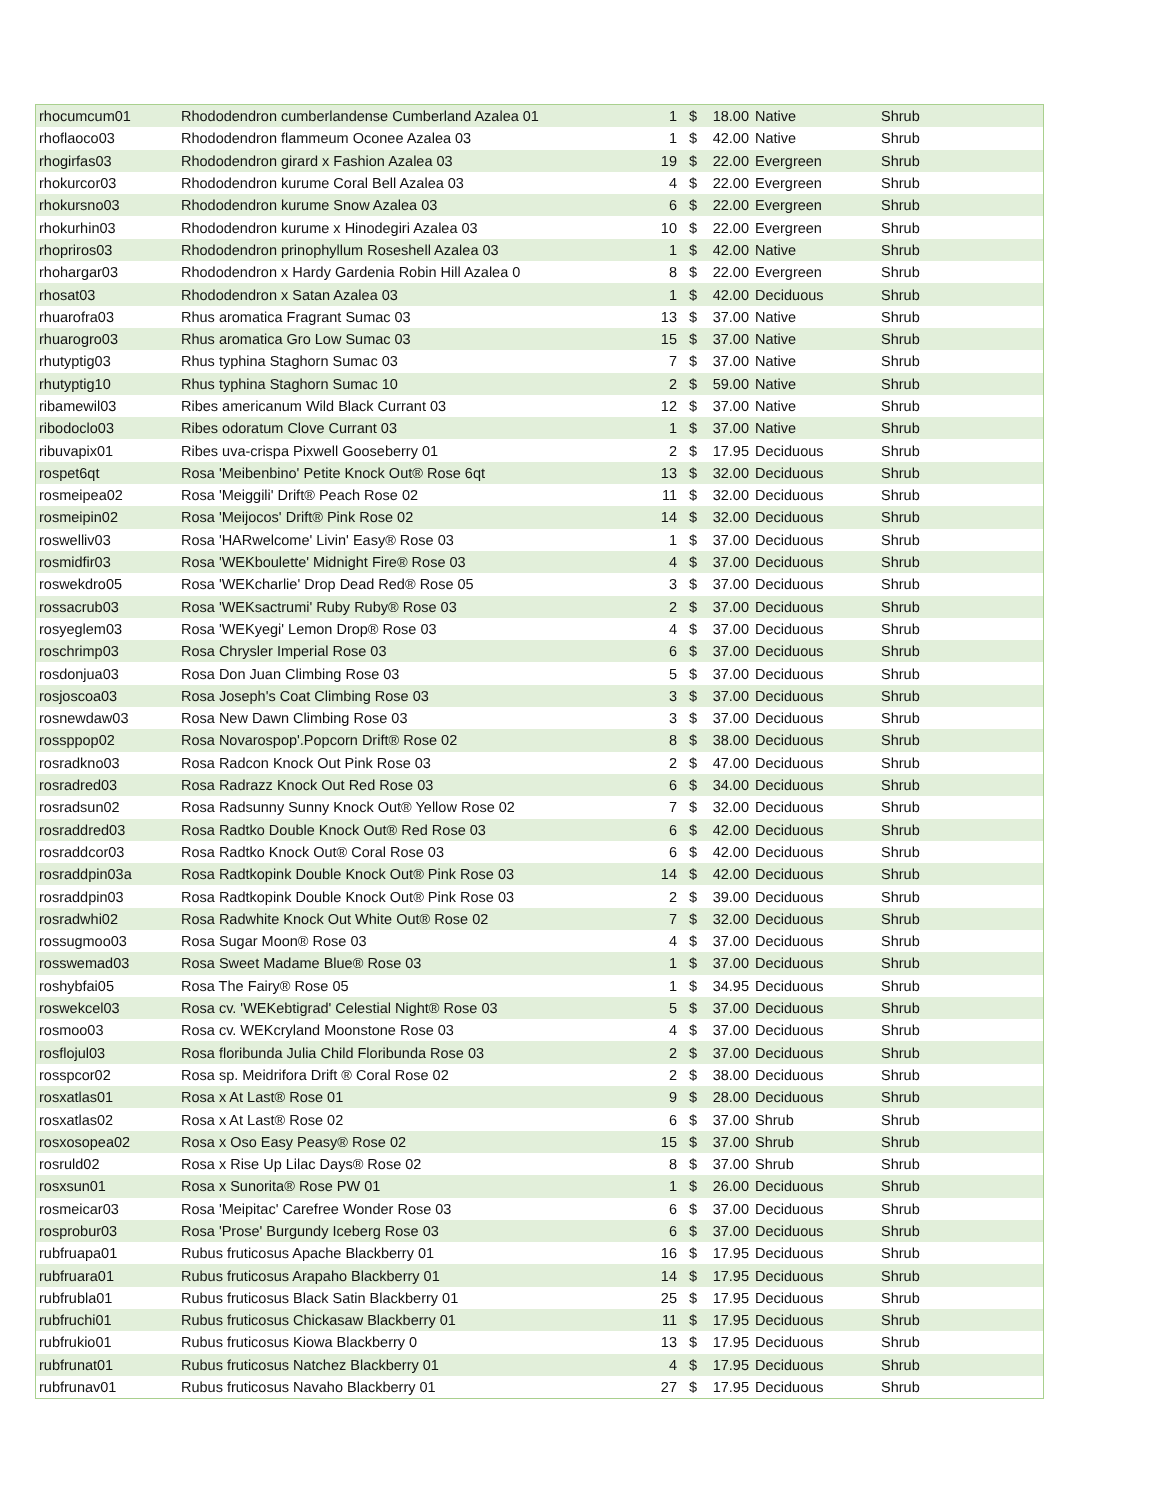| rhocumcum01 | Rhododendron cumberlandense Cumberland Azalea 01 | 1 | $ | 18.00 | Native | Shrub |
| rhoflaoco03 | Rhododendron flammeum Oconee Azalea 03 | 1 | $ | 42.00 | Native | Shrub |
| rhogirfas03 | Rhododendron girard x Fashion Azalea 03 | 19 | $ | 22.00 | Evergreen | Shrub |
| rhokurcor03 | Rhododendron kurume Coral Bell Azalea 03 | 4 | $ | 22.00 | Evergreen | Shrub |
| rhokursno03 | Rhododendron kurume Snow Azalea 03 | 6 | $ | 22.00 | Evergreen | Shrub |
| rhokurhin03 | Rhododendron kurume x Hinodegiri Azalea 03 | 10 | $ | 22.00 | Evergreen | Shrub |
| rhopriros03 | Rhododendron prinophyllum Roseshell Azalea 03 | 1 | $ | 42.00 | Native | Shrub |
| rhohargar03 | Rhododendron x Hardy Gardenia Robin Hill Azalea 0 | 8 | $ | 22.00 | Evergreen | Shrub |
| rhosat03 | Rhododendron x Satan Azalea 03 | 1 | $ | 42.00 | Deciduous | Shrub |
| rhuarofra03 | Rhus aromatica Fragrant Sumac 03 | 13 | $ | 37.00 | Native | Shrub |
| rhuarogro03 | Rhus aromatica Gro Low Sumac 03 | 15 | $ | 37.00 | Native | Shrub |
| rhutyptig03 | Rhus typhina Staghorn Sumac 03 | 7 | $ | 37.00 | Native | Shrub |
| rhutyptig10 | Rhus typhina Staghorn Sumac 10 | 2 | $ | 59.00 | Native | Shrub |
| ribamewil03 | Ribes americanum Wild Black Currant 03 | 12 | $ | 37.00 | Native | Shrub |
| ribodoclo03 | Ribes odoratum Clove Currant 03 | 1 | $ | 37.00 | Native | Shrub |
| ribuvapix01 | Ribes uva-crispa Pixwell Gooseberry 01 | 2 | $ | 17.95 | Deciduous | Shrub |
| rospet6qt | Rosa 'Meibenbino' Petite Knock Out® Rose 6qt | 13 | $ | 32.00 | Deciduous | Shrub |
| rosmeipea02 | Rosa 'Meiggili' Drift® Peach Rose 02 | 11 | $ | 32.00 | Deciduous | Shrub |
| rosmeipin02 | Rosa 'Meijocos' Drift® Pink Rose 02 | 14 | $ | 32.00 | Deciduous | Shrub |
| roswelliv03 | Rosa 'HARwelcome' Livin' Easy® Rose 03 | 1 | $ | 37.00 | Deciduous | Shrub |
| rosmidfir03 | Rosa 'WEKboulette' Midnight Fire® Rose 03 | 4 | $ | 37.00 | Deciduous | Shrub |
| roswekdro05 | Rosa 'WEKcharlie' Drop Dead Red® Rose 05 | 3 | $ | 37.00 | Deciduous | Shrub |
| rossacrub03 | Rosa 'WEKsactrumi' Ruby Ruby® Rose 03 | 2 | $ | 37.00 | Deciduous | Shrub |
| rosyeglem03 | Rosa 'WEKyegi' Lemon Drop® Rose 03 | 4 | $ | 37.00 | Deciduous | Shrub |
| roschrimp03 | Rosa Chrysler Imperial Rose 03 | 6 | $ | 37.00 | Deciduous | Shrub |
| rosdonjua03 | Rosa Don Juan Climbing Rose 03 | 5 | $ | 37.00 | Deciduous | Shrub |
| rosjoscoa03 | Rosa Joseph's Coat Climbing Rose 03 | 3 | $ | 37.00 | Deciduous | Shrub |
| rosnewdaw03 | Rosa New Dawn Climbing Rose 03 | 3 | $ | 37.00 | Deciduous | Shrub |
| rossppop02 | Rosa Novarospop'.Popcorn Drift® Rose 02 | 8 | $ | 38.00 | Deciduous | Shrub |
| rosradkno03 | Rosa Radcon Knock Out Pink Rose 03 | 2 | $ | 47.00 | Deciduous | Shrub |
| rosradred03 | Rosa Radrazz Knock Out Red Rose 03 | 6 | $ | 34.00 | Deciduous | Shrub |
| rosradsun02 | Rosa Radsunny Sunny Knock Out® Yellow Rose 02 | 7 | $ | 32.00 | Deciduous | Shrub |
| rosraddred03 | Rosa Radtko Double Knock Out® Red Rose 03 | 6 | $ | 42.00 | Deciduous | Shrub |
| rosraddcor03 | Rosa Radtko Knock Out® Coral Rose 03 | 6 | $ | 42.00 | Deciduous | Shrub |
| rosraddpin03a | Rosa Radtkopink Double Knock Out® Pink Rose 03 | 14 | $ | 42.00 | Deciduous | Shrub |
| rosraddpin03 | Rosa Radtkopink Double Knock Out® Pink Rose 03 | 2 | $ | 39.00 | Deciduous | Shrub |
| rosradwhi02 | Rosa Radwhite Knock Out White Out® Rose 02 | 7 | $ | 32.00 | Deciduous | Shrub |
| rossugmoo03 | Rosa Sugar Moon® Rose 03 | 4 | $ | 37.00 | Deciduous | Shrub |
| rosswemad03 | Rosa Sweet Madame Blue® Rose 03 | 1 | $ | 37.00 | Deciduous | Shrub |
| roshybfai05 | Rosa The Fairy® Rose 05 | 1 | $ | 34.95 | Deciduous | Shrub |
| roswekcel03 | Rosa cv. 'WEKebtigrad' Celestial Night® Rose 03 | 5 | $ | 37.00 | Deciduous | Shrub |
| rosmoo03 | Rosa cv. WEKcryland Moonstone Rose 03 | 4 | $ | 37.00 | Deciduous | Shrub |
| rosflojul03 | Rosa floribunda Julia Child Floribunda Rose 03 | 2 | $ | 37.00 | Deciduous | Shrub |
| rosspcor02 | Rosa sp. Meidrifora Drift ® Coral Rose 02 | 2 | $ | 38.00 | Deciduous | Shrub |
| rosxatlas01 | Rosa x At Last® Rose 01 | 9 | $ | 28.00 | Deciduous | Shrub |
| rosxatlas02 | Rosa x At Last® Rose 02 | 6 | $ | 37.00 | Shrub | Shrub |
| rosxosopea02 | Rosa x Oso Easy Peasy® Rose 02 | 15 | $ | 37.00 | Shrub | Shrub |
| rosruld02 | Rosa x Rise Up Lilac Days® Rose 02 | 8 | $ | 37.00 | Shrub | Shrub |
| rosxsun01 | Rosa x Sunorita® Rose PW 01 | 1 | $ | 26.00 | Deciduous | Shrub |
| rosmeicar03 | Rosa 'Meipitac' Carefree Wonder Rose 03 | 6 | $ | 37.00 | Deciduous | Shrub |
| rosprobur03 | Rosa 'Prose' Burgundy Iceberg Rose 03 | 6 | $ | 37.00 | Deciduous | Shrub |
| rubfruapa01 | Rubus fruticosus Apache Blackberry 01 | 16 | $ | 17.95 | Deciduous | Shrub |
| rubfruara01 | Rubus fruticosus Arapaho Blackberry 01 | 14 | $ | 17.95 | Deciduous | Shrub |
| rubfrubla01 | Rubus fruticosus Black Satin Blackberry 01 | 25 | $ | 17.95 | Deciduous | Shrub |
| rubfruchi01 | Rubus fruticosus Chickasaw Blackberry 01 | 11 | $ | 17.95 | Deciduous | Shrub |
| rubfrukio01 | Rubus fruticosus Kiowa Blackberry 0 | 13 | $ | 17.95 | Deciduous | Shrub |
| rubfrunat01 | Rubus fruticosus Natchez Blackberry 01 | 4 | $ | 17.95 | Deciduous | Shrub |
| rubfrunav01 | Rubus fruticosus Navaho Blackberry 01 | 27 | $ | 17.95 | Deciduous | Shrub |